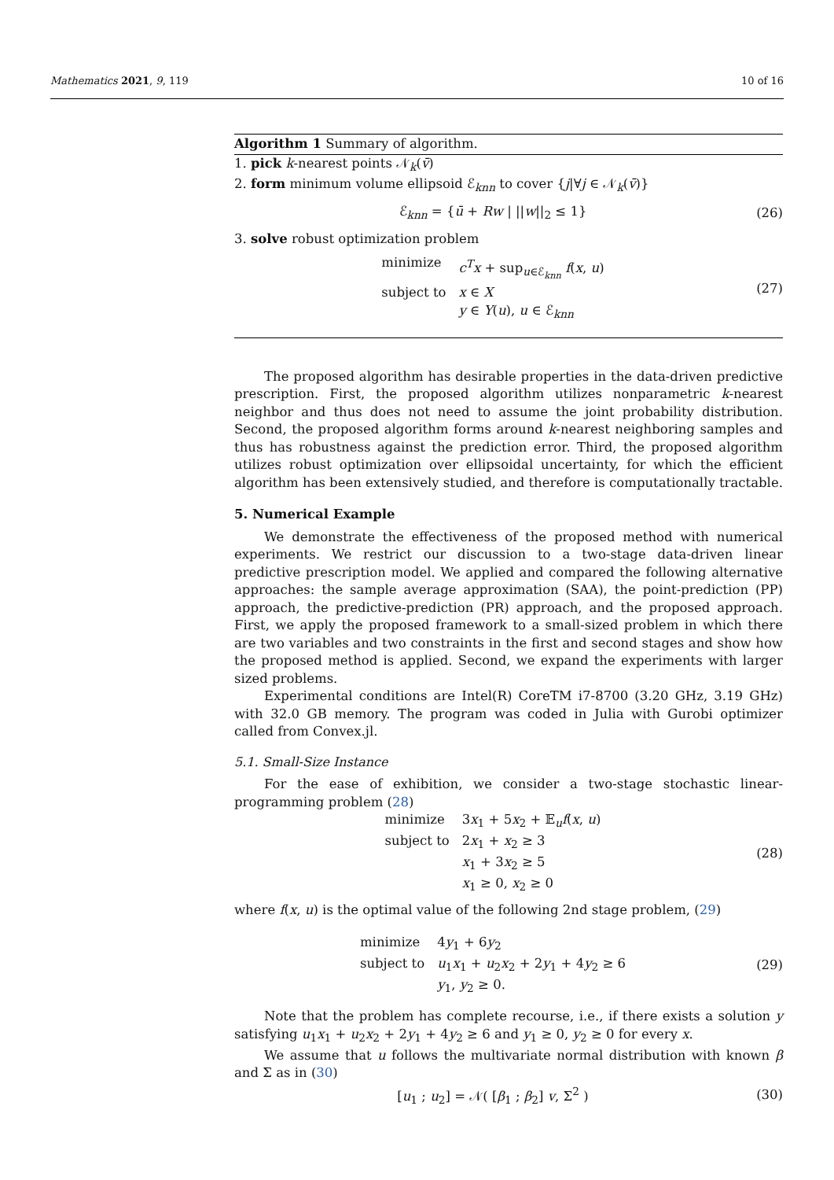Mathematics 2021, 9, 119 10 of 16
Algorithm 1 Summary of algorithm.
1. pick k-nearest points 𝒩<sub>k</sub>(v̄)
2. form minimum volume ellipsoid ℰ<sub>knn</sub> to cover {j|∀j ∈ 𝒩<sub>k</sub>(v̄)}
ℰ<sub>knn</sub> = {ū + Rw | ||w||<sub>2</sub> ≤ 1} (26)
3. solve robust optimization problem
minimize c<sup>T</sup>x + sup<sub>u∈ℰ<sub>knn</sub></sub> f(x, u) subject to x ∈ X y ∈ Y(u), u ∈ ℰ<sub>knn</sub>
(27)
The proposed algorithm has desirable properties in the data-driven predictive prescription. First, the proposed algorithm utilizes nonparametric k-nearest neighbor and thus does not need to assume the joint probability distribution. Second, the proposed algorithm forms around k-nearest neighboring samples and thus has robustness against the prediction error. Third, the proposed algorithm utilizes robust optimization over ellipsoidal uncertainty, for which the efficient algorithm has been extensively studied, and therefore is computationally tractable.
5. Numerical Example
We demonstrate the effectiveness of the proposed method with numerical experiments. We restrict our discussion to a two-stage data-driven linear predictive prescription model. We applied and compared the following alternative approaches: the sample average approximation (SAA), the point-prediction (PP) approach, the predictive-prediction (PR) approach, and the proposed approach. First, we apply the proposed framework to a small-sized problem in which there are two variables and two constraints in the first and second stages and show how the proposed method is applied. Second, we expand the experiments with larger sized problems.
Experimental conditions are Intel(R) CoreTM i7-8700 (3.20 GHz, 3.19 GHz) with 32.0 GB memory. The program was coded in Julia with Gurobi optimizer called from Convex.jl.
5.1. Small-Size Instance
For the ease of exhibition, we consider a two-stage stochastic linear-programming problem (28)
minimize 3x<sub>1</sub> + 5x<sub>2</sub> + 𝔼<sub>u</sub>f(x, u) subject to 2x<sub>1</sub> + x<sub>2</sub> ≥ 3 x<sub>1</sub> + 3x<sub>2</sub> ≥ 5 x<sub>1</sub> ≥ 0, x<sub>2</sub> ≥ 0
(28)
where f(x, u) is the optimal value of the following 2nd stage problem, (29)
minimize 4y<sub>1</sub> + 6y<sub>2</sub> subject to u<sub>1</sub>x<sub>1</sub> + u<sub>2</sub>x<sub>2</sub> + 2y<sub>1</sub> + 4y<sub>2</sub> ≥ 6 y<sub>1</sub>, y<sub>2</sub> ≥ 0.
(29)
Note that the problem has complete recourse, i.e., if there exists a solution y satisfying u<sub>1</sub>x<sub>1</sub> + u<sub>2</sub>x<sub>2</sub> + 2y<sub>1</sub> + 4y<sub>2</sub> ≥ 6 and y<sub>1</sub> ≥ 0, y<sub>2</sub> ≥ 0 for every x.
We assume that u follows the multivariate normal distribution with known β and Σ as in (30)
[u<sub>1</sub> ; u<sub>2</sub>] = 𝒩( [β<sub>1</sub> ; β<sub>2</sub>] v, Σ<sup>2</sup> )
(30)